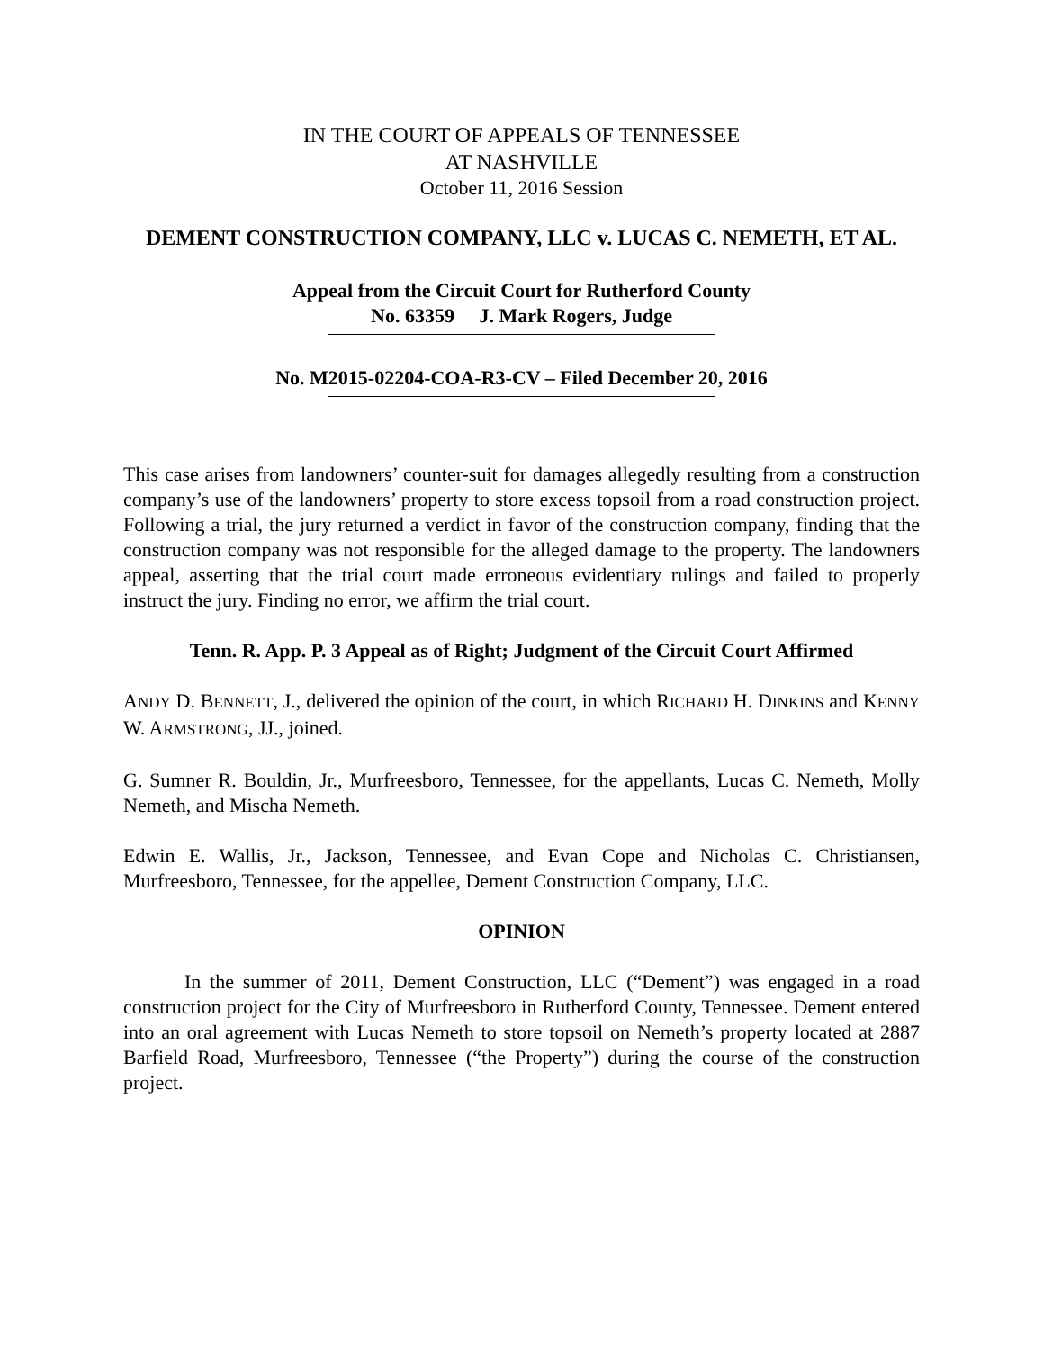IN THE COURT OF APPEALS OF TENNESSEE
AT NASHVILLE
October 11, 2016 Session
DEMENT CONSTRUCTION COMPANY, LLC v. LUCAS C. NEMETH, ET AL.
Appeal from the Circuit Court for Rutherford County
No. 63359 J. Mark Rogers, Judge
No. M2015-02204-COA-R3-CV – Filed December 20, 2016
This case arises from landowners’ counter-suit for damages allegedly resulting from a construction company’s use of the landowners’ property to store excess topsoil from a road construction project. Following a trial, the jury returned a verdict in favor of the construction company, finding that the construction company was not responsible for the alleged damage to the property. The landowners appeal, asserting that the trial court made erroneous evidentiary rulings and failed to properly instruct the jury. Finding no error, we affirm the trial court.
Tenn. R. App. P. 3 Appeal as of Right; Judgment of the Circuit Court Affirmed
ANDY D. BENNETT, J., delivered the opinion of the court, in which RICHARD H. DINKINS and KENNY W. ARMSTRONG, JJ., joined.
G. Sumner R. Bouldin, Jr., Murfreesboro, Tennessee, for the appellants, Lucas C. Nemeth, Molly Nemeth, and Mischa Nemeth.
Edwin E. Wallis, Jr., Jackson, Tennessee, and Evan Cope and Nicholas C. Christiansen, Murfreesboro, Tennessee, for the appellee, Dement Construction Company, LLC.
OPINION
In the summer of 2011, Dement Construction, LLC (“Dement”) was engaged in a road construction project for the City of Murfreesboro in Rutherford County, Tennessee. Dement entered into an oral agreement with Lucas Nemeth to store topsoil on Nemeth’s property located at 2887 Barfield Road, Murfreesboro, Tennessee (“the Property”) during the course of the construction project.